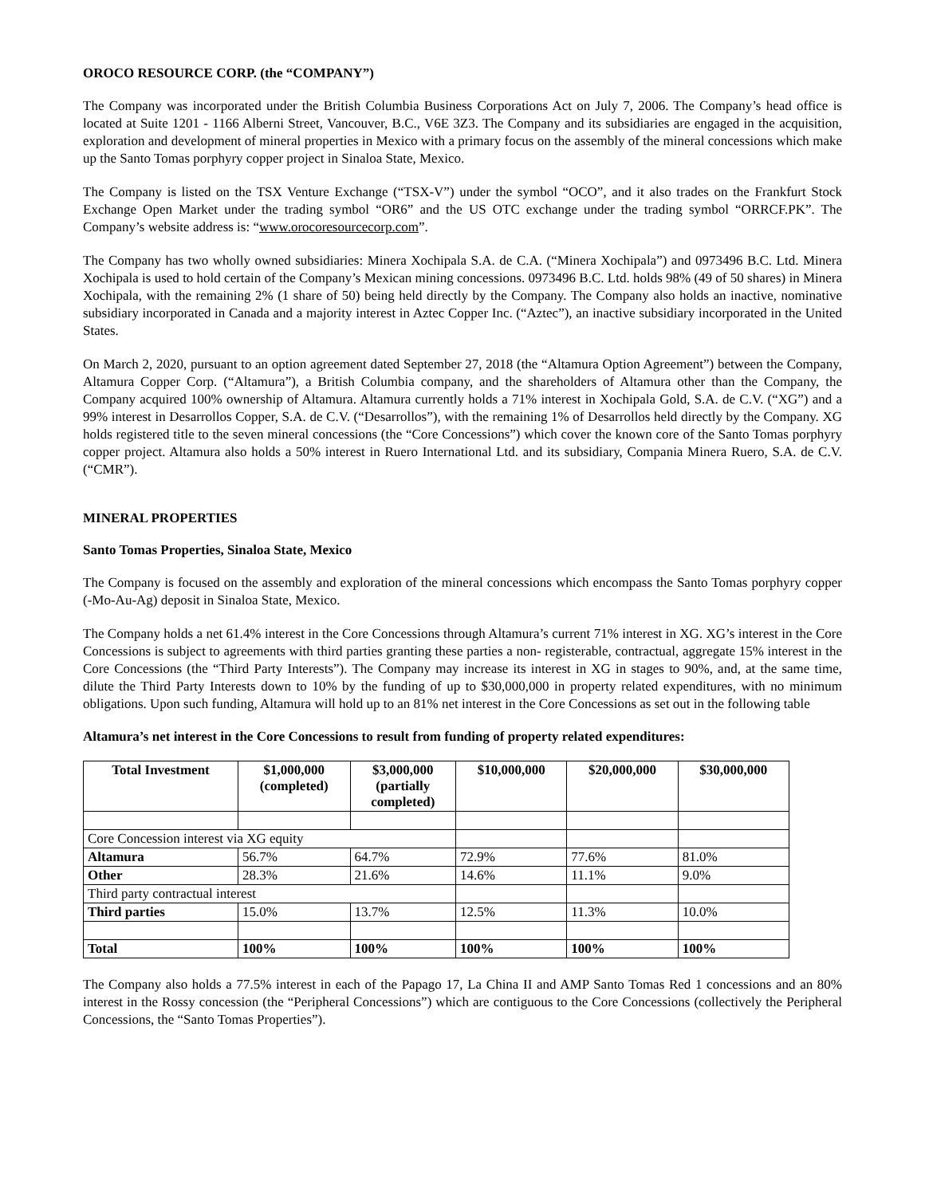OROCO RESOURCE CORP. (the “COMPANY”)
The Company was incorporated under the British Columbia Business Corporations Act on July 7, 2006. The Company’s head office is located at Suite 1201 - 1166 Alberni Street, Vancouver, B.C., V6E 3Z3. The Company and its subsidiaries are engaged in the acquisition, exploration and development of mineral properties in Mexico with a primary focus on the assembly of the mineral concessions which make up the Santo Tomas porphyry copper project in Sinaloa State, Mexico.
The Company is listed on the TSX Venture Exchange (“TSX-V”) under the symbol “OCO”, and it also trades on the Frankfurt Stock Exchange Open Market under the trading symbol “OR6” and the US OTC exchange under the trading symbol “ORRCF.PK”. The Company’s website address is: “www.orocoresourcecorp.com”.
The Company has two wholly owned subsidiaries: Minera Xochipala S.A. de C.A. (“Minera Xochipala”) and 0973496 B.C. Ltd. Minera Xochipala is used to hold certain of the Company’s Mexican mining concessions. 0973496 B.C. Ltd. holds 98% (49 of 50 shares) in Minera Xochipala, with the remaining 2% (1 share of 50) being held directly by the Company. The Company also holds an inactive, nominative subsidiary incorporated in Canada and a majority interest in Aztec Copper Inc. (“Aztec”), an inactive subsidiary incorporated in the United States.
On March 2, 2020, pursuant to an option agreement dated September 27, 2018 (the “Altamura Option Agreement”) between the Company, Altamura Copper Corp. (“Altamura”), a British Columbia company, and the shareholders of Altamura other than the Company, the Company acquired 100% ownership of Altamura. Altamura currently holds a 71% interest in Xochipala Gold, S.A. de C.V. (“XG”) and a 99% interest in Desarrollos Copper, S.A. de C.V. (“Desarrollos”), with the remaining 1% of Desarrollos held directly by the Company. XG holds registered title to the seven mineral concessions (the “Core Concessions”) which cover the known core of the Santo Tomas porphyry copper project. Altamura also holds a 50% interest in Ruero International Ltd. and its subsidiary, Compania Minera Ruero, S.A. de C.V. (“CMR”).
MINERAL PROPERTIES
Santo Tomas Properties, Sinaloa State, Mexico
The Company is focused on the assembly and exploration of the mineral concessions which encompass the Santo Tomas porphyry copper (-Mo-Au-Ag) deposit in Sinaloa State, Mexico.
The Company holds a net 61.4% interest in the Core Concessions through Altamura’s current 71% interest in XG. XG’s interest in the Core Concessions is subject to agreements with third parties granting these parties a non- registerable, contractual, aggregate 15% interest in the Core Concessions (the “Third Party Interests”). The Company may increase its interest in XG in stages to 90%, and, at the same time, dilute the Third Party Interests down to 10% by the funding of up to $30,000,000 in property related expenditures, with no minimum obligations. Upon such funding, Altamura will hold up to an 81% net interest in the Core Concessions as set out in the following table
Altamura’s net interest in the Core Concessions to result from funding of property related expenditures:
| Total Investment | $1,000,000 (completed) | $3,000,000 (partially completed) | $10,000,000 | $20,000,000 | $30,000,000 |
| --- | --- | --- | --- | --- | --- |
| Core Concession interest via XG equity | | | | | |
| Altamura | 56.7% | 64.7% | 72.9% | 77.6% | 81.0% |
| Other | 28.3% | 21.6% | 14.6% | 11.1% | 9.0% |
| Third party contractual interest | | | | | |
| Third parties | 15.0% | 13.7% | 12.5% | 11.3% | 10.0% |
| Total | 100% | 100% | 100% | 100% | 100% |
The Company also holds a 77.5% interest in each of the Papago 17, La China II and AMP Santo Tomas Red 1 concessions and an 80% interest in the Rossy concession (the “Peripheral Concessions”) which are contiguous to the Core Concessions (collectively the Peripheral Concessions, the “Santo Tomas Properties”).